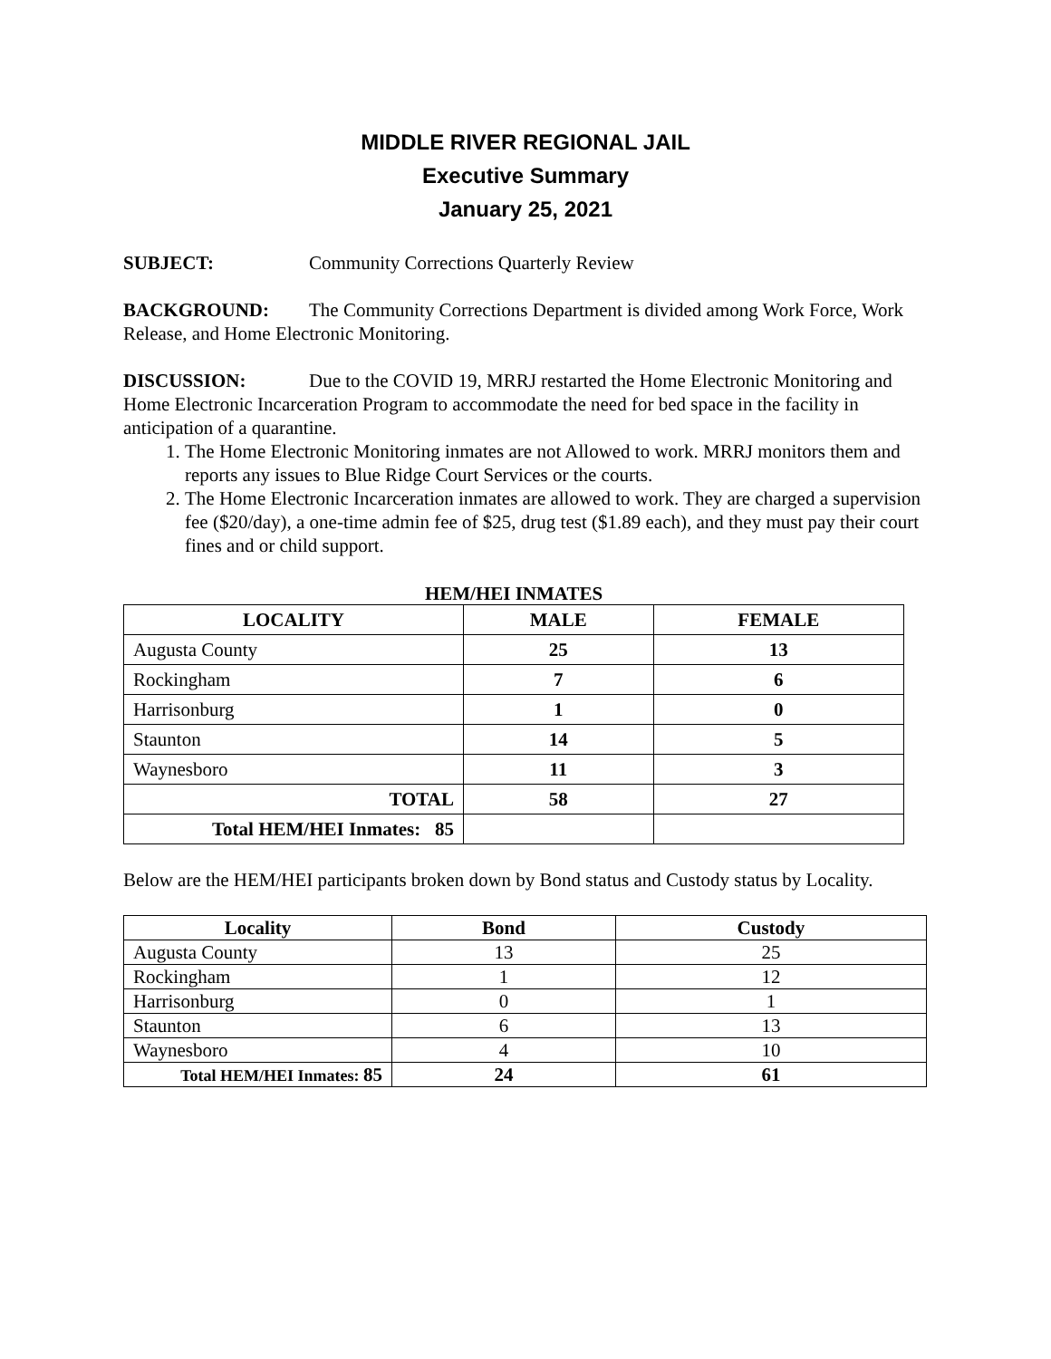MIDDLE RIVER REGIONAL JAIL
Executive Summary
January 25, 2021
SUBJECT: Community Corrections Quarterly Review
BACKGROUND: The Community Corrections Department is divided among Work Force, Work Release, and Home Electronic Monitoring.
DISCUSSION: Due to the COVID 19, MRRJ restarted the Home Electronic Monitoring and Home Electronic Incarceration Program to accommodate the need for bed space in the facility in anticipation of a quarantine.
1. The Home Electronic Monitoring inmates are not Allowed to work. MRRJ monitors them and reports any issues to Blue Ridge Court Services or the courts.
2. The Home Electronic Incarceration inmates are allowed to work. They are charged a supervision fee ($20/day), a one-time admin fee of $25, drug test ($1.89 each), and they must pay their court fines and or child support.
HEM/HEI INMATES
| LOCALITY | MALE | FEMALE |
| --- | --- | --- |
| Augusta County | 25 | 13 |
| Rockingham | 7 | 6 |
| Harrisonburg | 1 | 0 |
| Staunton | 14 | 5 |
| Waynesboro | 11 | 3 |
| TOTAL | 58 | 27 |
| Total HEM/HEI Inmates: 85 | | |
Below are the HEM/HEI participants broken down by Bond status and Custody status by Locality.
| Locality | Bond | Custody |
| --- | --- | --- |
| Augusta County | 13 | 25 |
| Rockingham | 1 | 12 |
| Harrisonburg | 0 | 1 |
| Staunton | 6 | 13 |
| Waynesboro | 4 | 10 |
| Total HEM/HEI Inmates: 85 | 24 | 61 |